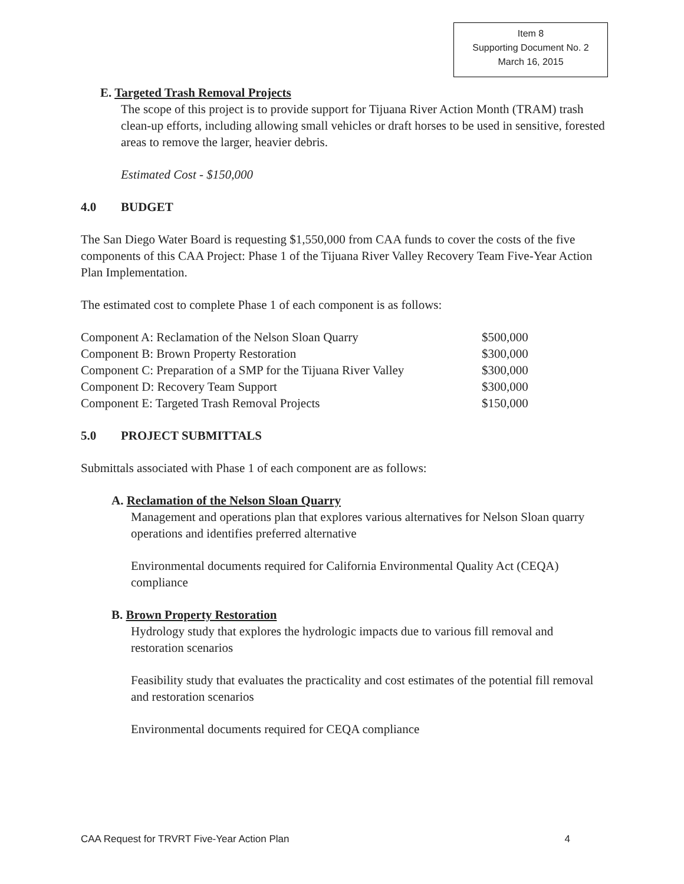Item 8
Supporting Document No. 2
March 16, 2015
E. Targeted Trash Removal Projects
The scope of this project is to provide support for Tijuana River Action Month (TRAM) trash clean-up efforts, including allowing small vehicles or draft horses to be used in sensitive, forested areas to remove the larger, heavier debris.
Estimated Cost - $150,000
4.0 BUDGET
The San Diego Water Board is requesting $1,550,000 from CAA funds to cover the costs of the five components of this CAA Project: Phase 1 of the Tijuana River Valley Recovery Team Five-Year Action Plan Implementation.
The estimated cost to complete Phase 1 of each component is as follows:
| Component A: Reclamation of the Nelson Sloan Quarry | $500,000 |
| Component B: Brown Property Restoration | $300,000 |
| Component C: Preparation of a SMP for the Tijuana River Valley | $300,000 |
| Component D: Recovery Team Support | $300,000 |
| Component E: Targeted Trash Removal Projects | $150,000 |
5.0 PROJECT SUBMITTALS
Submittals associated with Phase 1 of each component are as follows:
A. Reclamation of the Nelson Sloan Quarry
Management and operations plan that explores various alternatives for Nelson Sloan quarry operations and identifies preferred alternative
Environmental documents required for California Environmental Quality Act (CEQA) compliance
B. Brown Property Restoration
Hydrology study that explores the hydrologic impacts due to various fill removal and restoration scenarios
Feasibility study that evaluates the practicality and cost estimates of the potential fill removal and restoration scenarios
Environmental documents required for CEQA compliance
CAA Request for TRVRT Five-Year Action Plan 4